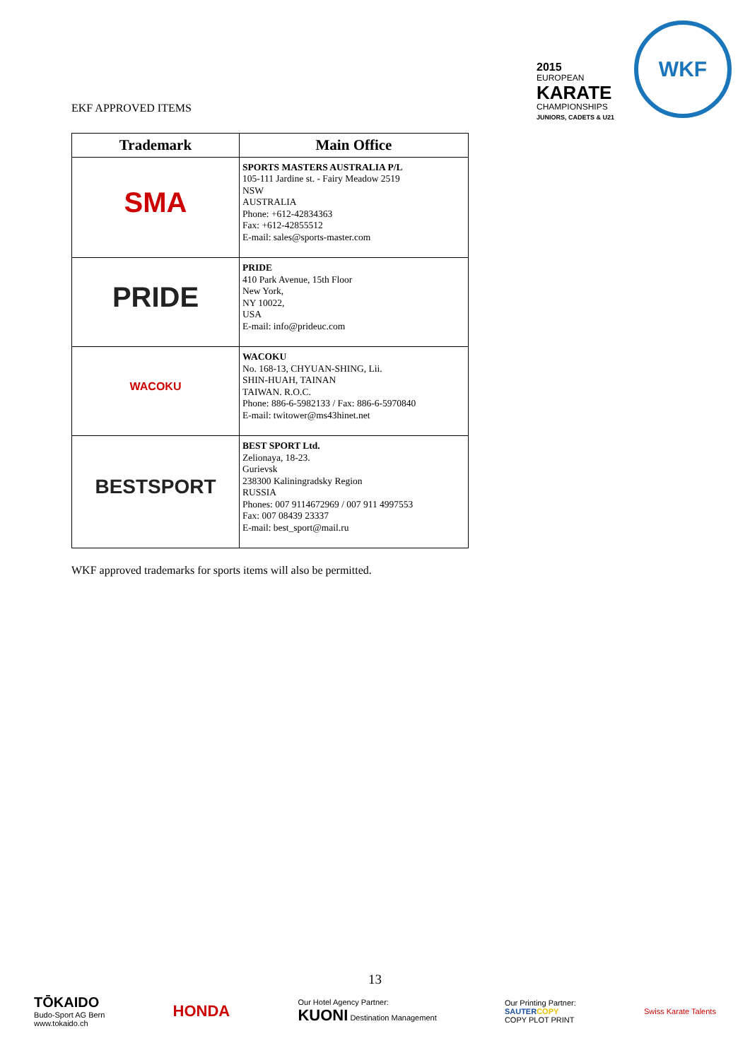EKF APPROVED ITEMS
2015
EUROPEAN
KARATE
CHAMPIONSHIPS
JUNIORS, CADETS & U21
WKF
| Trademark | Main Office |
| --- | --- |
| SMA | SPORTS MASTERS AUSTRALIA P/L 105-111 Jardine st. - Fairy Meadow 2519 NSW AUSTRALIA Phone: +612-42834363 Fax: +612-42855512 E-mail: sales@sports-master.com |
| PRIDE | PRIDE 410 Park Avenue, 15th Floor New York, NY 10022, USA E-mail: info@prideuc.com |
| WACOKU | WACOKU No. 168-13, CHYUAN-SHING, Lii. SHIN-HUAH, TAINAN TAIWAN. R.O.C. Phone: 886-6-5982133 / Fax: 886-6-5970840 E-mail: twitower@ms43hinet.net |
| BESTSPORT | BEST SPORT Ltd. Zelionaya, 18-23. Gurievsk 238300 Kaliningradsky Region RUSSIA Phones: 007 9114672969 / 007 911 4997553 Fax: 007 08439 23337 E-mail: best_sport@mail.ru |
WKF approved trademarks for sports items will also be permitted.
13
TŌKAIDO
Budo-Sport AG Bern
www.tokaido.ch
HONDA
Our Hotel Agency Partner:
KUONI Destination Management
Our Printing Partner:
SAUTER COPY
COPY PLOT PRINT
Swiss Karate Talents